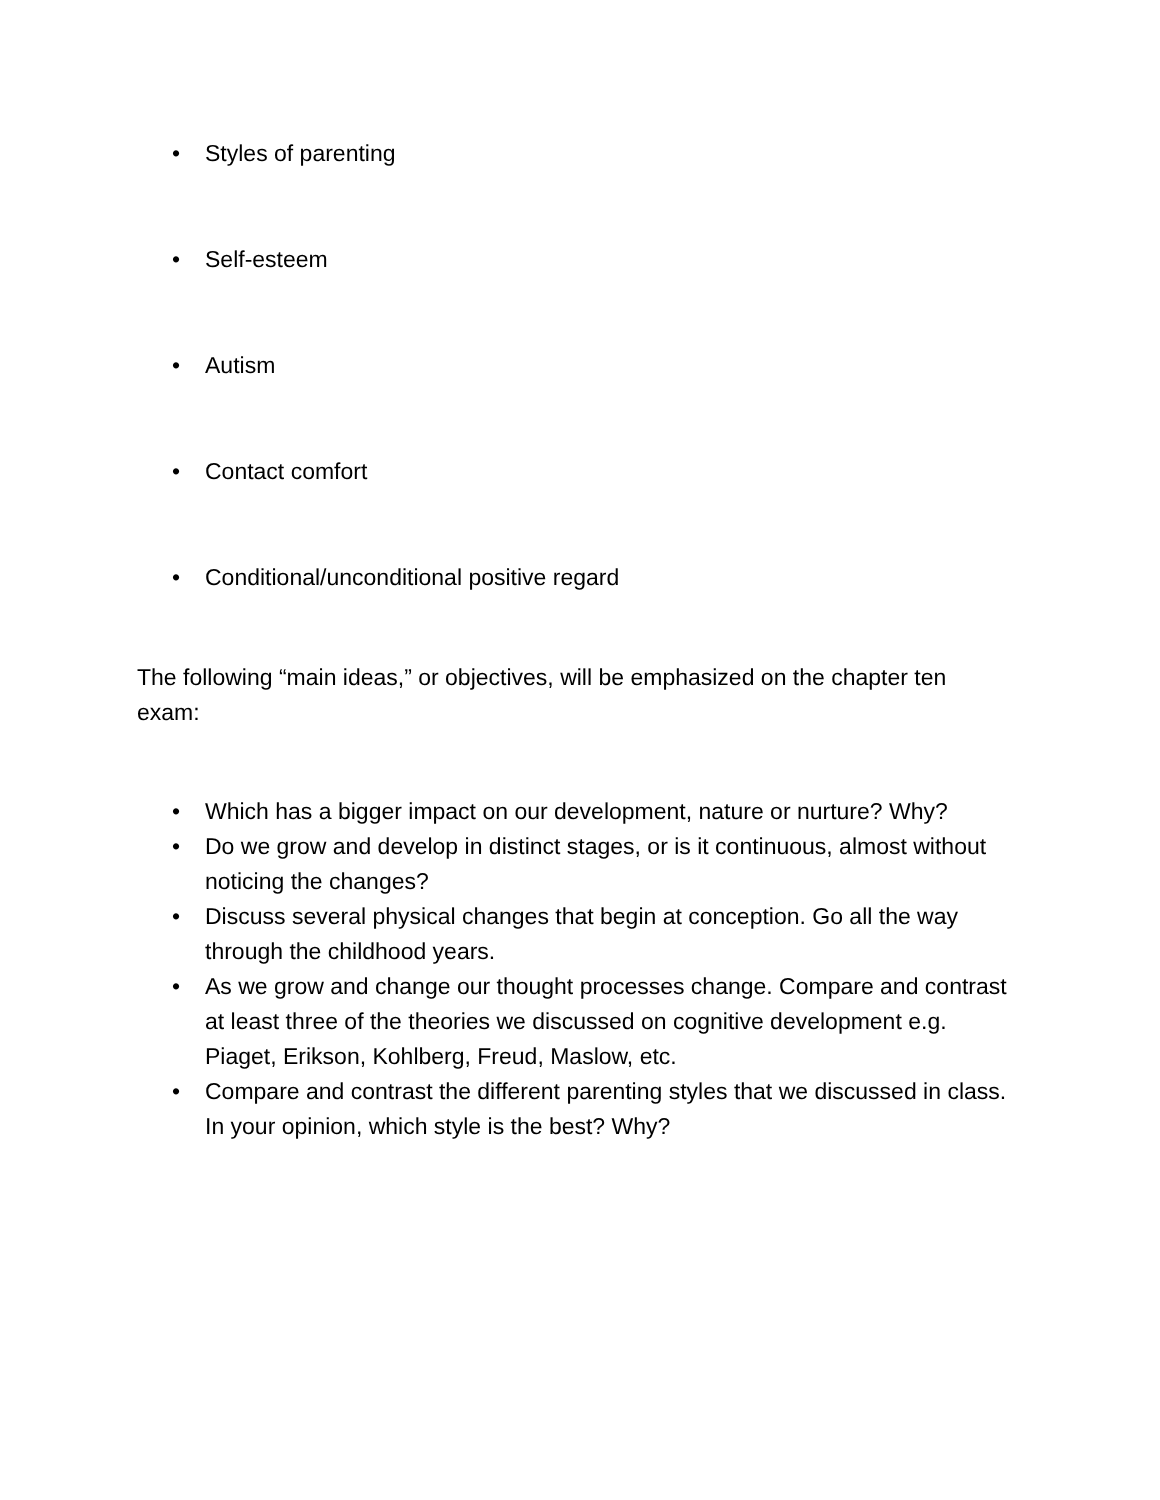• Styles of parenting
• Self-esteem
• Autism
• Contact comfort
• Conditional/unconditional positive regard
The following “main ideas,” or objectives, will be emphasized on the chapter ten exam:
• Which has a bigger impact on our development, nature or nurture? Why?
• Do we grow and develop in distinct stages, or is it continuous, almost without noticing the changes?
• Discuss several physical changes that begin at conception. Go all the way through the childhood years.
• As we grow and change our thought processes change. Compare and contrast at least three of the theories we discussed on cognitive development e.g. Piaget, Erikson, Kohlberg, Freud, Maslow, etc.
• Compare and contrast the different parenting styles that we discussed in class. In your opinion, which style is the best? Why?